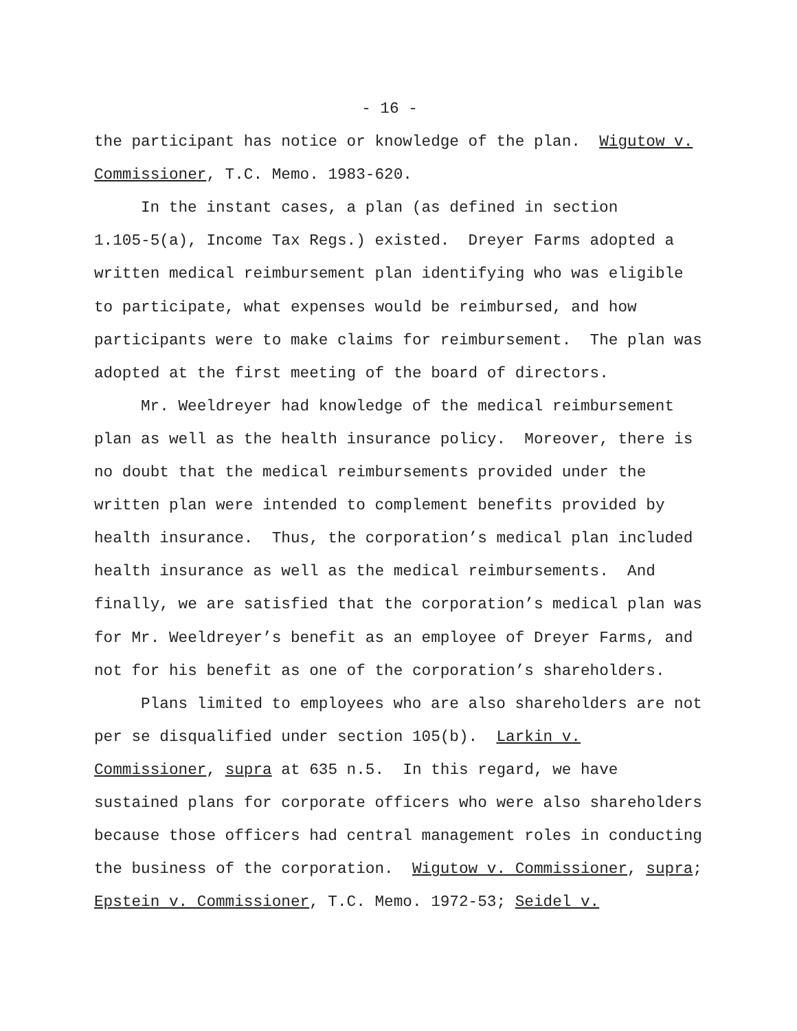- 16 -
the participant has notice or knowledge of the plan. Wigutow v.
Commissioner, T.C. Memo. 1983-620.
In the instant cases, a plan (as defined in section
1.105-5(a), Income Tax Regs.) existed. Dreyer Farms adopted a
written medical reimbursement plan identifying who was eligible
to participate, what expenses would be reimbursed, and how
participants were to make claims for reimbursement. The plan was
adopted at the first meeting of the board of directors.
Mr. Weeldreyer had knowledge of the medical reimbursement
plan as well as the health insurance policy. Moreover, there is
no doubt that the medical reimbursements provided under the
written plan were intended to complement benefits provided by
health insurance. Thus, the corporation’s medical plan included
health insurance as well as the medical reimbursements. And
finally, we are satisfied that the corporation’s medical plan was
for Mr. Weeldreyer’s benefit as an employee of Dreyer Farms, and
not for his benefit as one of the corporation’s shareholders.
Plans limited to employees who are also shareholders are not
per se disqualified under section 105(b). Larkin v.
Commissioner, supra at 635 n.5. In this regard, we have
sustained plans for corporate officers who were also shareholders
because those officers had central management roles in conducting
the business of the corporation. Wigutow v. Commissioner, supra;
Epstein v. Commissioner, T.C. Memo. 1972-53; Seidel v.